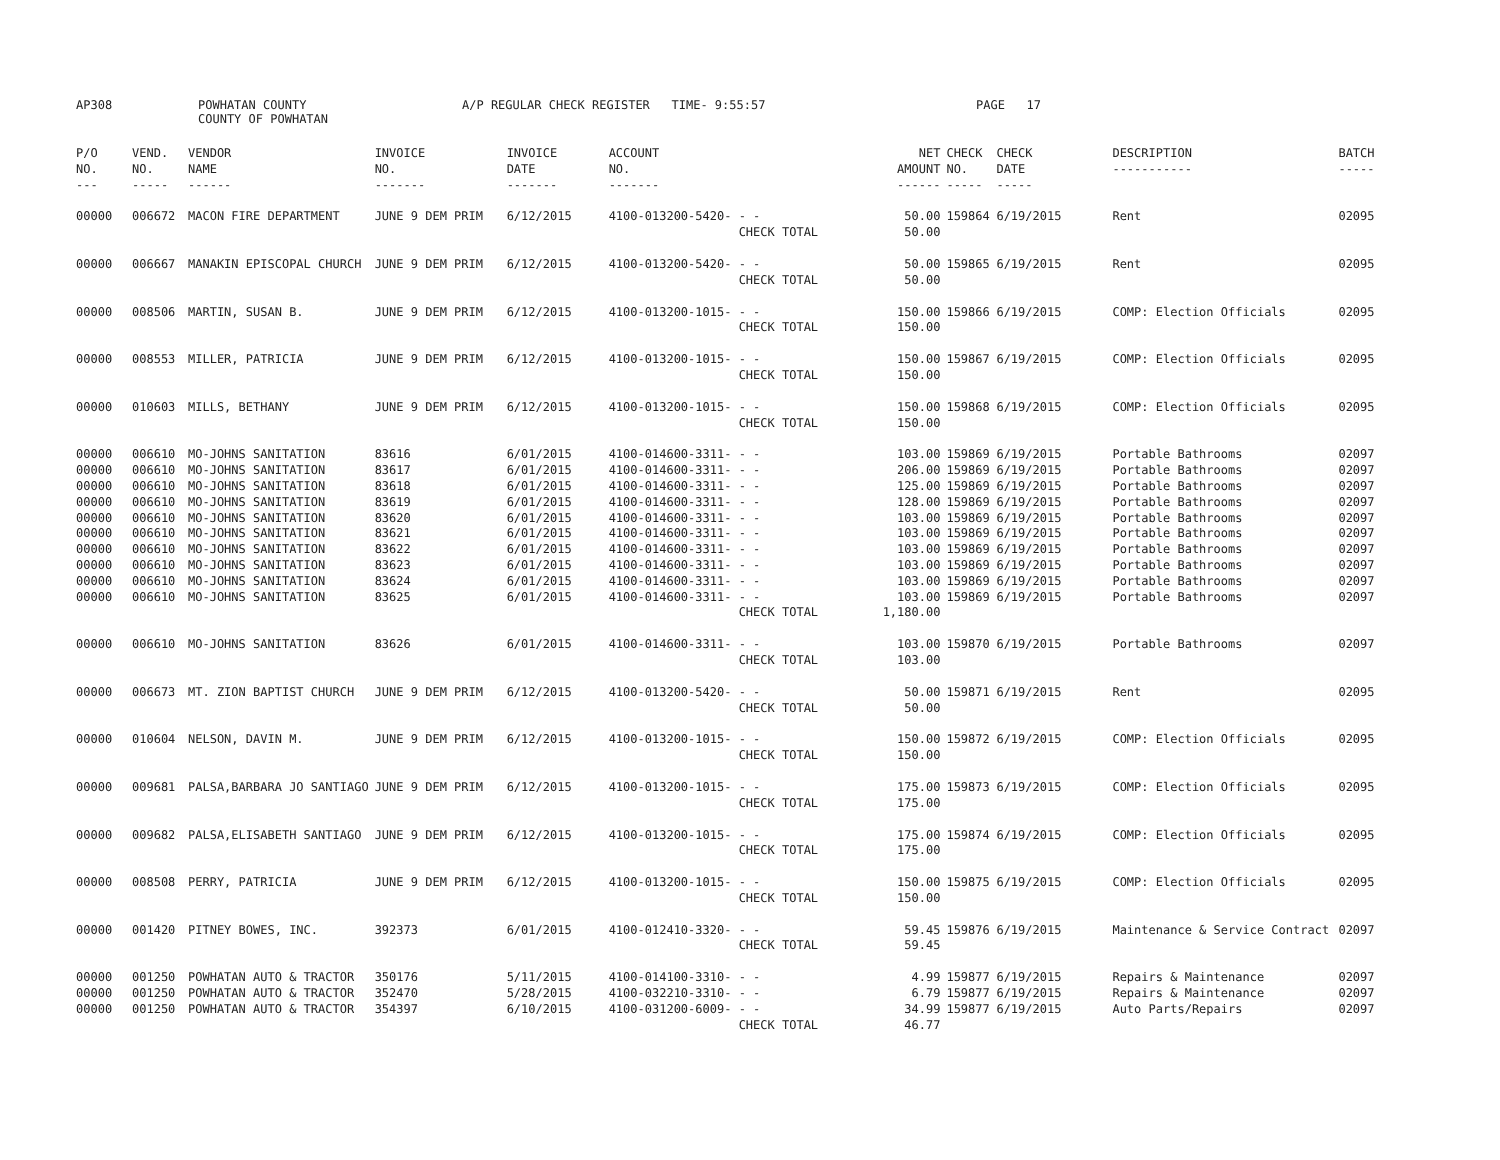AP308
POWHATAN COUNTY COUNTY OF POWHATAN
A/P REGULAR CHECK REGISTER TIME- 9:55:57
PAGE 17
| P/O NO. --- | VEND. NO. ----- | VENDOR NAME ------ | INVOICE NO. ------- | INVOICE DATE ------- | ACCOUNT NO. ------- | | NET AMOUNT ------ | CHECK NO. ----- | CHECK DATE ----- | DESCRIPTION ----------- | BATCH ----- |
| --- | --- | --- | --- | --- | --- | --- | --- | --- | --- | --- | --- |
| 00000 | 006672 | MACON FIRE DEPARTMENT | JUNE 9 DEM PRIM | 6/12/2015 | 4100-013200-5420- | - - | 50.00 | 159864 | 6/19/2015 | Rent | 02095 |
| | | | | | | CHECK TOTAL | 50.00 | | | | |
| 00000 | 006667 | MANAKIN EPISCOPAL CHURCH | JUNE 9 DEM PRIM | 6/12/2015 | 4100-013200-5420- | - - | 50.00 | 159865 | 6/19/2015 | Rent | 02095 |
| | | | | | | CHECK TOTAL | 50.00 | | | | |
| 00000 | 008506 | MARTIN, SUSAN B. | JUNE 9 DEM PRIM | 6/12/2015 | 4100-013200-1015- | - - | 150.00 | 159866 | 6/19/2015 | COMP: Election Officials | 02095 |
| | | | | | | CHECK TOTAL | 150.00 | | | | |
| 00000 | 008553 | MILLER, PATRICIA | JUNE 9 DEM PRIM | 6/12/2015 | 4100-013200-1015- | - - | 150.00 | 159867 | 6/19/2015 | COMP: Election Officials | 02095 |
| | | | | | | CHECK TOTAL | 150.00 | | | | |
| 00000 | 010603 | MILLS, BETHANY | JUNE 9 DEM PRIM | 6/12/2015 | 4100-013200-1015- | - - | 150.00 | 159868 | 6/19/2015 | COMP: Election Officials | 02095 |
| | | | | | | CHECK TOTAL | 150.00 | | | | |
| 00000 | 006610 | MO-JOHNS SANITATION | 83616 | 6/01/2015 | 4100-014600-3311- | - - | 103.00 | 159869 | 6/19/2015 | Portable Bathrooms | 02097 |
| 00000 | 006610 | MO-JOHNS SANITATION | 83617 | 6/01/2015 | 4100-014600-3311- | - - | 206.00 | 159869 | 6/19/2015 | Portable Bathrooms | 02097 |
| 00000 | 006610 | MO-JOHNS SANITATION | 83618 | 6/01/2015 | 4100-014600-3311- | - - | 125.00 | 159869 | 6/19/2015 | Portable Bathrooms | 02097 |
| 00000 | 006610 | MO-JOHNS SANITATION | 83619 | 6/01/2015 | 4100-014600-3311- | - - | 128.00 | 159869 | 6/19/2015 | Portable Bathrooms | 02097 |
| 00000 | 006610 | MO-JOHNS SANITATION | 83620 | 6/01/2015 | 4100-014600-3311- | - - | 103.00 | 159869 | 6/19/2015 | Portable Bathrooms | 02097 |
| 00000 | 006610 | MO-JOHNS SANITATION | 83621 | 6/01/2015 | 4100-014600-3311- | - - | 103.00 | 159869 | 6/19/2015 | Portable Bathrooms | 02097 |
| 00000 | 006610 | MO-JOHNS SANITATION | 83622 | 6/01/2015 | 4100-014600-3311- | - - | 103.00 | 159869 | 6/19/2015 | Portable Bathrooms | 02097 |
| 00000 | 006610 | MO-JOHNS SANITATION | 83623 | 6/01/2015 | 4100-014600-3311- | - - | 103.00 | 159869 | 6/19/2015 | Portable Bathrooms | 02097 |
| 00000 | 006610 | MO-JOHNS SANITATION | 83624 | 6/01/2015 | 4100-014600-3311- | - - | 103.00 | 159869 | 6/19/2015 | Portable Bathrooms | 02097 |
| 00000 | 006610 | MO-JOHNS SANITATION | 83625 | 6/01/2015 | 4100-014600-3311- | - - | 103.00 | 159869 | 6/19/2015 | Portable Bathrooms | 02097 |
| | | | | | | CHECK TOTAL | 1,180.00 | | | | |
| 00000 | 006610 | MO-JOHNS SANITATION | 83626 | 6/01/2015 | 4100-014600-3311- | - - | 103.00 | 159870 | 6/19/2015 | Portable Bathrooms | 02097 |
| | | | | | | CHECK TOTAL | 103.00 | | | | |
| 00000 | 006673 | MT. ZION BAPTIST CHURCH | JUNE 9 DEM PRIM | 6/12/2015 | 4100-013200-5420- | - - | 50.00 | 159871 | 6/19/2015 | Rent | 02095 |
| | | | | | | CHECK TOTAL | 50.00 | | | | |
| 00000 | 010604 | NELSON, DAVIN M. | JUNE 9 DEM PRIM | 6/12/2015 | 4100-013200-1015- | - - | 150.00 | 159872 | 6/19/2015 | COMP: Election Officials | 02095 |
| | | | | | | CHECK TOTAL | 150.00 | | | | |
| 00000 | 009681 | PALSA,BARBARA JO SANTIAGO | JUNE 9 DEM PRIM | 6/12/2015 | 4100-013200-1015- | - - | 175.00 | 159873 | 6/19/2015 | COMP: Election Officials | 02095 |
| | | | | | | CHECK TOTAL | 175.00 | | | | |
| 00000 | 009682 | PALSA,ELISABETH SANTIAGO | JUNE 9 DEM PRIM | 6/12/2015 | 4100-013200-1015- | - - | 175.00 | 159874 | 6/19/2015 | COMP: Election Officials | 02095 |
| | | | | | | CHECK TOTAL | 175.00 | | | | |
| 00000 | 008508 | PERRY, PATRICIA | JUNE 9 DEM PRIM | 6/12/2015 | 4100-013200-1015- | - - | 150.00 | 159875 | 6/19/2015 | COMP: Election Officials | 02095 |
| | | | | | | CHECK TOTAL | 150.00 | | | | |
| 00000 | 001420 | PITNEY BOWES, INC. | 392373 | 6/01/2015 | 4100-012410-3320- | - - | 59.45 | 159876 | 6/19/2015 | Maintenance & Service Contract | 02097 |
| | | | | | | CHECK TOTAL | 59.45 | | | | |
| 00000 | 001250 | POWHATAN AUTO & TRACTOR | 350176 | 5/11/2015 | 4100-014100-3310- | - - | 4.99 | 159877 | 6/19/2015 | Repairs & Maintenance | 02097 |
| 00000 | 001250 | POWHATAN AUTO & TRACTOR | 352470 | 5/28/2015 | 4100-032210-3310- | - - | 6.79 | 159877 | 6/19/2015 | Repairs & Maintenance | 02097 |
| 00000 | 001250 | POWHATAN AUTO & TRACTOR | 354397 | 6/10/2015 | 4100-031200-6009- | - - | 34.99 | 159877 | 6/19/2015 | Auto Parts/Repairs | 02097 |
| | | | | | | CHECK TOTAL | 46.77 | | | | |